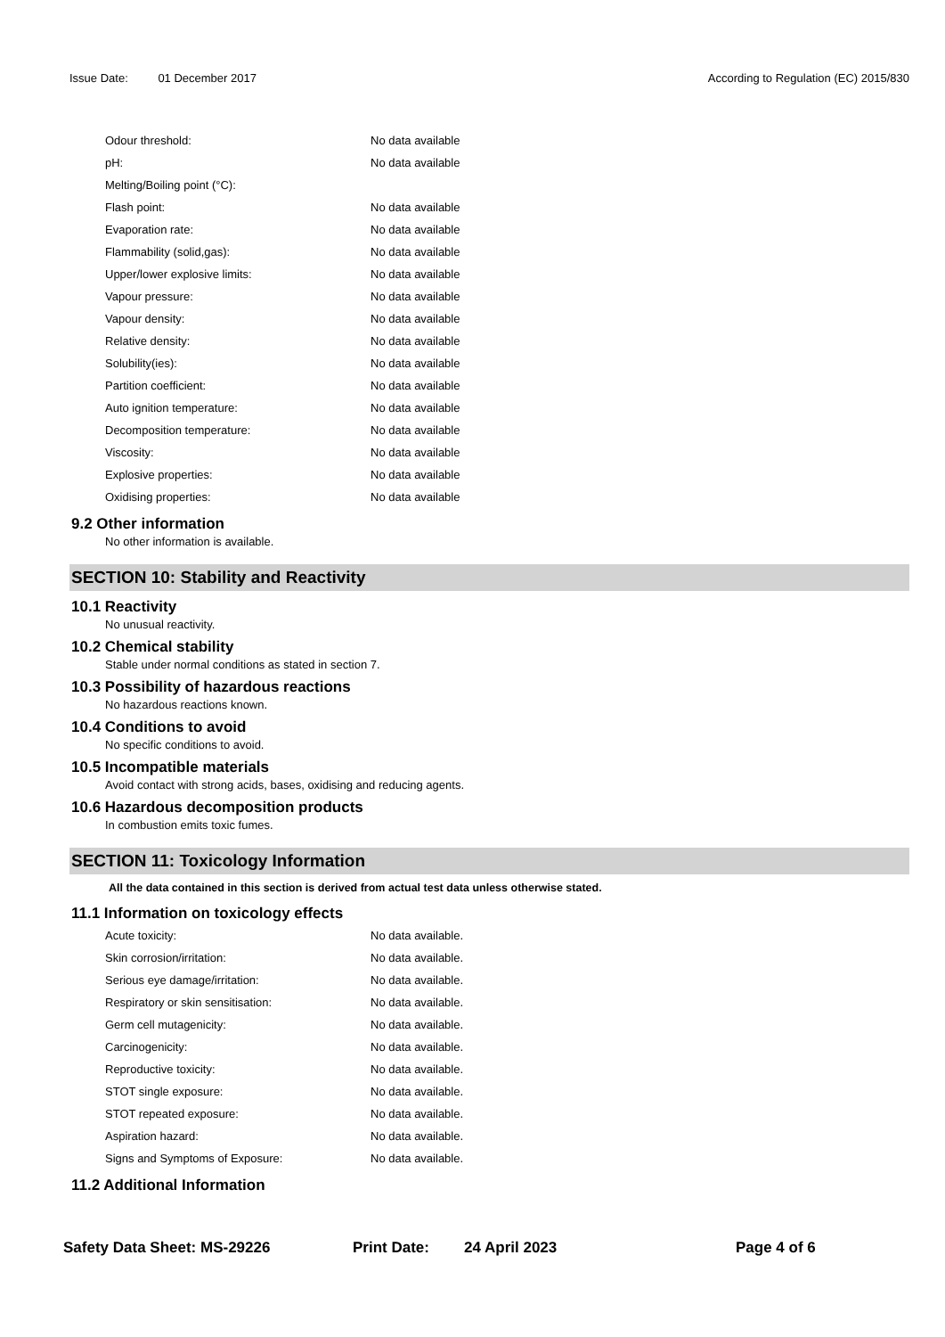Issue Date: 01 December 2017 According to Regulation (EC) 2015/830
| Odour threshold: | No data available |
| pH: | No data available |
| Melting/Boiling point (°C): | |
| Flash point: | No data available |
| Evaporation rate: | No data available |
| Flammability (solid,gas): | No data available |
| Upper/lower explosive limits: | No data available |
| Vapour pressure: | No data available |
| Vapour density: | No data available |
| Relative density: | No data available |
| Solubility(ies): | No data available |
| Partition coefficient: | No data available |
| Auto ignition temperature: | No data available |
| Decomposition temperature: | No data available |
| Viscosity: | No data available |
| Explosive properties: | No data available |
| Oxidising properties: | No data available |
9.2 Other information
No other information is available.
SECTION 10: Stability and Reactivity
10.1 Reactivity
No unusual reactivity.
10.2 Chemical stability
Stable under normal conditions as stated in section 7.
10.3 Possibility of hazardous reactions
No hazardous reactions known.
10.4 Conditions to avoid
No specific conditions to avoid.
10.5 Incompatible materials
Avoid contact with strong acids, bases, oxidising and reducing agents.
10.6 Hazardous decomposition products
In combustion emits toxic fumes.
SECTION 11: Toxicology Information
All the data contained in this section is derived from actual test data unless otherwise stated.
11.1 Information on toxicology effects
| Acute toxicity: | No data available. |
| Skin corrosion/irritation: | No data available. |
| Serious eye damage/irritation: | No data available. |
| Respiratory or skin sensitisation: | No data available. |
| Germ cell mutagenicity: | No data available. |
| Carcinogenicity: | No data available. |
| Reproductive toxicity: | No data available. |
| STOT single exposure: | No data available. |
| STOT repeated exposure: | No data available. |
| Aspiration hazard: | No data available. |
| Signs and Symptoms of Exposure: | No data available. |
11.2 Additional Information
Safety Data Sheet: MS-29226 Print Date: 24 April 2023 Page 4 of 6